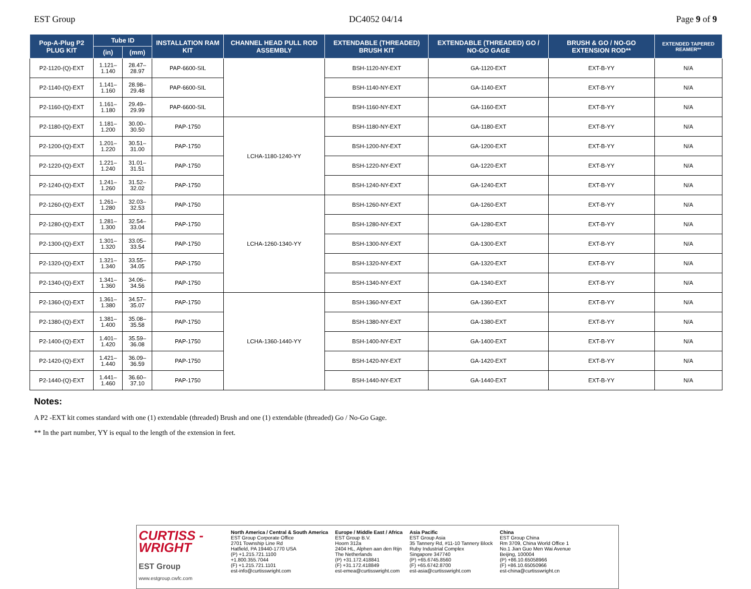EST Group DC4052 04/14 Page 9 of 9
| Pop-A-Plug P2 PLUG KIT | Tube ID | | INSTALLATION RAM KIT | CHANNEL HEAD PULL ROD ASSEMBLY | EXTENDABLE (THREADED) BRUSH KIT | EXTENDABLE (THREADED) GO / NO-GO GAGE | BRUSH & GO / NO-GO EXTENSION ROD** | EXTENDED TAPERED REAMER** |
| --- | --- | --- | --- | --- | --- | --- | --- | --- |
| | (in) | (mm) | | | | | | |
| P2-1120-(Q)-EXT | 1.121–1.140 | 28.47–28.97 | PAP-6600-SIL | | BSH-1120-NY-EXT | GA-1120-EXT | EXT-B-YY | N/A |
| P2-1140-(Q)-EXT | 1.141–1.160 | 28.98–29.48 | PAP-6600-SIL | | BSH-1140-NY-EXT | GA-1140-EXT | EXT-B-YY | N/A |
| P2-1160-(Q)-EXT | 1.161–1.180 | 29.49–29.99 | PAP-6600-SIL | | BSH-1160-NY-EXT | GA-1160-EXT | EXT-B-YY | N/A |
| P2-1180-(Q)-EXT | 1.181–1.200 | 30.00–30.50 | PAP-1750 | LCHA-1180-1240-YY | BSH-1180-NY-EXT | GA-1180-EXT | EXT-B-YY | N/A |
| P2-1200-(Q)-EXT | 1.201–1.220 | 30.51–31.00 | PAP-1750 | | BSH-1200-NY-EXT | GA-1200-EXT | EXT-B-YY | N/A |
| P2-1220-(Q)-EXT | 1.221–1.240 | 31.01–31.51 | PAP-1750 | | BSH-1220-NY-EXT | GA-1220-EXT | EXT-B-YY | N/A |
| P2-1240-(Q)-EXT | 1.241–1.260 | 31.52–32.02 | PAP-1750 | | BSH-1240-NY-EXT | GA-1240-EXT | EXT-B-YY | N/A |
| P2-1260-(Q)-EXT | 1.261–1.280 | 32.03–32.53 | PAP-1750 | LCHA-1260-1340-YY | BSH-1260-NY-EXT | GA-1260-EXT | EXT-B-YY | N/A |
| P2-1280-(Q)-EXT | 1.281–1.300 | 32.54–33.04 | PAP-1750 | | BSH-1280-NY-EXT | GA-1280-EXT | EXT-B-YY | N/A |
| P2-1300-(Q)-EXT | 1.301–1.320 | 33.05–33.54 | PAP-1750 | | BSH-1300-NY-EXT | GA-1300-EXT | EXT-B-YY | N/A |
| P2-1320-(Q)-EXT | 1.321–1.340 | 33.55–34.05 | PAP-1750 | | BSH-1320-NY-EXT | GA-1320-EXT | EXT-B-YY | N/A |
| P2-1340-(Q)-EXT | 1.341–1.360 | 34.06–34.56 | PAP-1750 | | BSH-1340-NY-EXT | GA-1340-EXT | EXT-B-YY | N/A |
| P2-1360-(Q)-EXT | 1.361–1.380 | 34.57–35.07 | PAP-1750 | LCHA-1360-1440-YY | BSH-1360-NY-EXT | GA-1360-EXT | EXT-B-YY | N/A |
| P2-1380-(Q)-EXT | 1.381–1.400 | 35.08–35.58 | PAP-1750 | | BSH-1380-NY-EXT | GA-1380-EXT | EXT-B-YY | N/A |
| P2-1400-(Q)-EXT | 1.401–1.420 | 35.59–36.08 | PAP-1750 | | BSH-1400-NY-EXT | GA-1400-EXT | EXT-B-YY | N/A |
| P2-1420-(Q)-EXT | 1.421–1.440 | 36.09–36.59 | PAP-1750 | | BSH-1420-NY-EXT | GA-1420-EXT | EXT-B-YY | N/A |
| P2-1440-(Q)-EXT | 1.441–1.460 | 36.60–37.10 | PAP-1750 | | BSH-1440-NY-EXT | GA-1440-EXT | EXT-B-YY | N/A |
Notes:
A P2 -EXT kit comes standard with one (1) extendable (threaded) Brush and one (1) extendable (threaded) Go / No-Go Gage.
** In the part number, YY is equal to the length of the extension in feet.
CURTISS -
WRIGHT
EST Group
www.estgroup.cwfc.com
North America / Central & South America
EST Group Corporate Office
2701 Township Line Rd
Hatfield, PA 19440-1770 USA
(P) +1.215.721.1100
+1.800.355.7044
(F) +1.215.721.1101
est-info@curtisswright.com
Europe / Middle East / Africa
EST Group B.V.
Hoorn 312a
2404 HL, Alphen aan den Rijn
The Netherlands
(P) +31.172.418841
(F) +31.172.418849
est-emea@curtisswright.com
Asia Pacific
EST Group Asia
35 Tannery Rd, #11-10 Tannery Block
Ruby Industrial Complex
Singapore 347740
(P) +65.6745.8560
(F) +65.6742.8700
est-asia@curtisswright.com
China
EST Group China
Rm 3709, China World Office 1
No.1 Jian Guo Men Wai Avenue
Beijing, 100004
(P) +86.10.65058966
(F) +86.10.65050966
est-china@curtisswright.cn